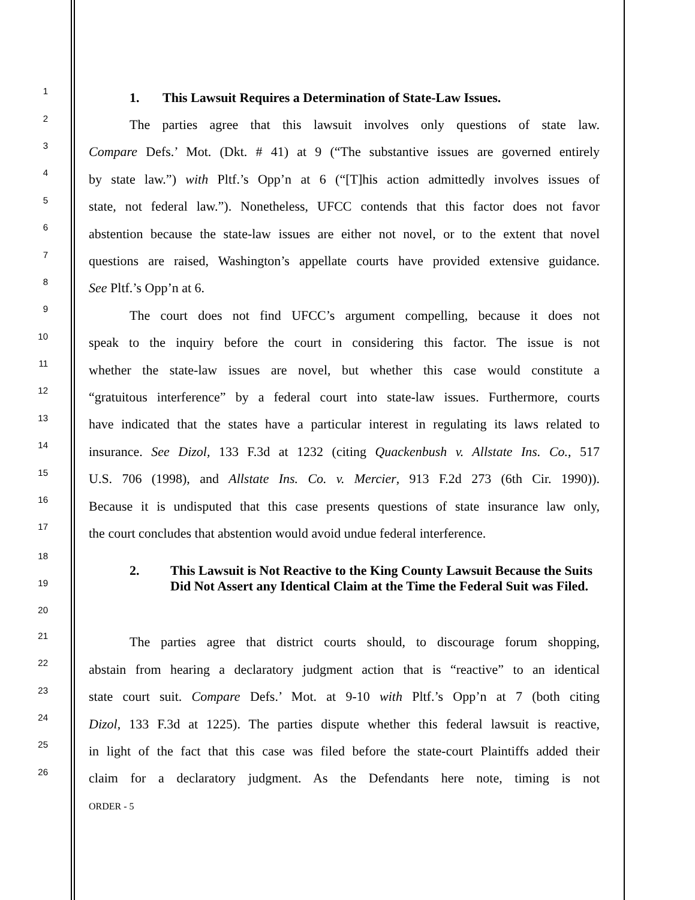1
1. This Lawsuit Requires a Determination of State-Law Issues.
2
The parties agree that this lawsuit involves only questions of state law.
3
Compare Defs.’ Mot. (Dkt. # 41) at 9 (“The substantive issues are governed entirely
4
by state law.”) with Pltf.’s Opp’n at 6 (“[T]his action admittedly involves issues of
5
state, not federal law.”). Nonetheless, UFCC contends that this factor does not favor
6
abstention because the state-law issues are either not novel, or to the extent that novel
7
questions are raised, Washington’s appellate courts have provided extensive guidance.
8
See Pltf.’s Opp’n at 6.
9
The court does not find UFCC’s argument compelling, because it does not
10
speak to the inquiry before the court in considering this factor. The issue is not
11
whether the state-law issues are novel, but whether this case would constitute a
12
“gratuitous interference” by a federal court into state-law issues. Furthermore, courts
13
have indicated that the states have a particular interest in regulating its laws related to
14
insurance. See Dizol, 133 F.3d at 1232 (citing Quackenbush v. Allstate Ins. Co., 517
15
U.S. 706 (1998), and Allstate Ins. Co. v. Mercier, 913 F.2d 273 (6th Cir. 1990)).
16
Because it is undisputed that this case presents questions of state insurance law only,
17
the court concludes that abstention would avoid undue federal interference.
18
19
20
2. This Lawsuit is Not Reactive to the King County Lawsuit Because the Suits Did Not Assert any Identical Claim at the Time the Federal Suit was Filed.
21
The parties agree that district courts should, to discourage forum shopping,
22
abstain from hearing a declaratory judgment action that is “reactive” to an identical
23
state court suit. Compare Defs.’ Mot. at 9-10 with Pltf.’s Opp’n at 7 (both citing
24
Dizol, 133 F.3d at 1225). The parties dispute whether this federal lawsuit is reactive,
25
in light of the fact that this case was filed before the state-court Plaintiffs added their
26
claim for a declaratory judgment. As the Defendants here note, timing is not
ORDER - 5